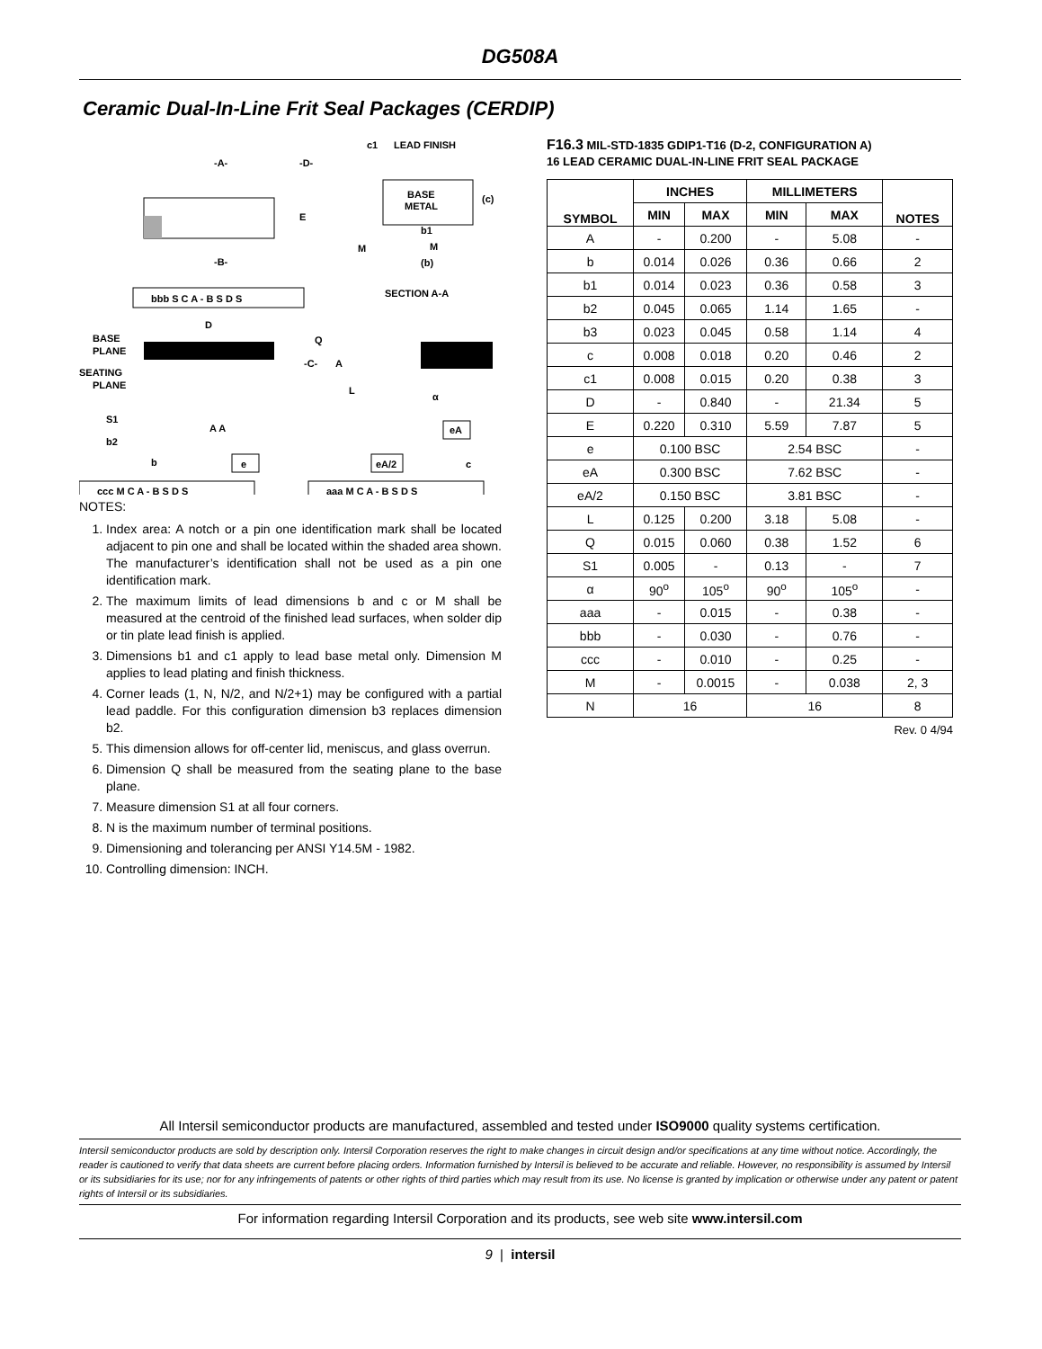DG508A
Ceramic Dual-In-Line Frit Seal Packages (CERDIP)
-A-
-D-
-B-
E
BASE
METAL
(c)
c1
LEAD FINISH
b1
(b)
M
M
SECTION A-A
bbb S C A - B S D S
D
BASE
PLANE
SEATING
PLANE
-C-
A
L
Q
S1
b2
b
A A
e
eA
eA/2
c
α
ccc M C A - B S D S
aaa M C A - B S D S
NOTES:
1. Index area: A notch or a pin one identification mark shall be located adjacent to pin one and shall be located within the shaded area shown. The manufacturer’s identification shall not be used as a pin one identification mark.
2. The maximum limits of lead dimensions b and c or M shall be measured at the centroid of the finished lead surfaces, when solder dip or tin plate lead finish is applied.
3. Dimensions b1 and c1 apply to lead base metal only. Dimension M applies to lead plating and finish thickness.
4. Corner leads (1, N, N/2, and N/2+1) may be configured with a partial lead paddle. For this configuration dimension b3 replaces dimension b2.
5. This dimension allows for off-center lid, meniscus, and glass overrun.
6. Dimension Q shall be measured from the seating plane to the base plane.
7. Measure dimension S1 at all four corners.
8. N is the maximum number of terminal positions.
9. Dimensioning and tolerancing per ANSI Y14.5M - 1982.
10. Controlling dimension: INCH.
F16.3 MIL-STD-1835 GDIP1-T16 (D-2, CONFIGURATION A)
16 LEAD CERAMIC DUAL-IN-LINE FRIT SEAL PACKAGE
| SYMBOL | INCHES | | MILLIMETERS | | NOTES |
| --- | --- | --- | --- | --- | --- |
| | MIN | MAX | MIN | MAX | |
| A | - | 0.200 | - | 5.08 | - |
| b | 0.014 | 0.026 | 0.36 | 0.66 | 2 |
| b1 | 0.014 | 0.023 | 0.36 | 0.58 | 3 |
| b2 | 0.045 | 0.065 | 1.14 | 1.65 | - |
| b3 | 0.023 | 0.045 | 0.58 | 1.14 | 4 |
| c | 0.008 | 0.018 | 0.20 | 0.46 | 2 |
| c1 | 0.008 | 0.015 | 0.20 | 0.38 | 3 |
| D | - | 0.840 | - | 21.34 | 5 |
| E | 0.220 | 0.310 | 5.59 | 7.87 | 5 |
| e | 0.100 BSC | | 2.54 BSC | | - |
| eA | 0.300 BSC | | 7.62 BSC | | - |
| eA/2 | 0.150 BSC | | 3.81 BSC | | - |
| L | 0.125 | 0.200 | 3.18 | 5.08 | - |
| Q | 0.015 | 0.060 | 0.38 | 1.52 | 6 |
| S1 | 0.005 | - | 0.13 | - | 7 |
| α | 90<sup>o</sup> | 105<sup>o</sup> | 90<sup>o</sup> | 105<sup>o</sup> | - |
| aaa | - | 0.015 | - | 0.38 | - |
| bbb | - | 0.030 | - | 0.76 | - |
| ccc | - | 0.010 | - | 0.25 | - |
| M | - | 0.0015 | - | 0.038 | 2, 3 |
| N | 16 | | 16 | | 8 |
Rev. 0 4/94
All Intersil semiconductor products are manufactured, assembled and tested under ISO9000 quality systems certification.
Intersil semiconductor products are sold by description only. Intersil Corporation reserves the right to make changes in circuit design and/or specifications at any time without notice. Accordingly, the reader is cautioned to verify that data sheets are current before placing orders. Information furnished by Intersil is believed to be accurate and reliable. However, no responsibility is assumed by Intersil or its subsidiaries for its use; nor for any infringements of patents or other rights of third parties which may result from its use. No license is granted by implication or otherwise under any patent or patent rights of Intersil or its subsidiaries.
For information regarding Intersil Corporation and its products, see web site www.intersil.com
9 | intersil